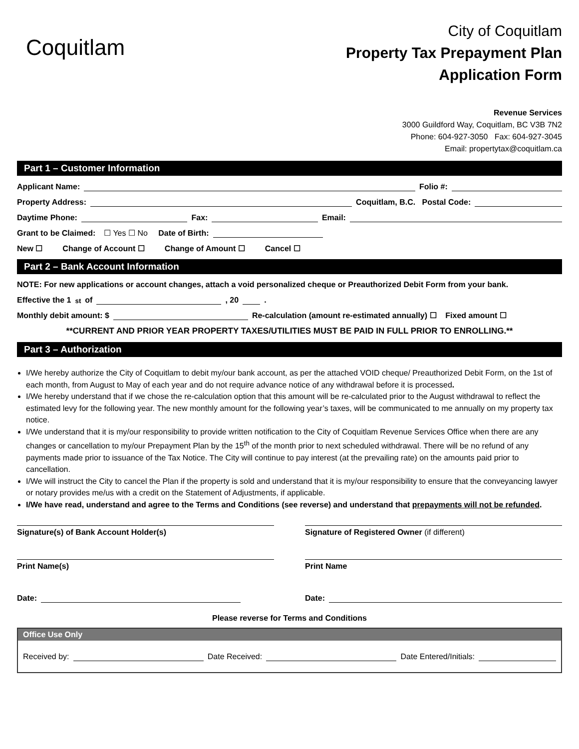Coquitlam
City of Coquitlam
Property Tax Prepayment Plan
Application Form
Revenue Services
3000 Guildford Way, Coquitlam, BC V3B 7N2
Phone: 604-927-3050 Fax: 604-927-3045
Email: propertytax@coquitlam.ca
Part 1 – Customer Information
Applicant Name: Folio #:
Property Address: Coquitlam, B.C. Postal Code:
Daytime Phone: Fax: Email:
Grant to be Claimed: ☐ Yes ☐ No Date of Birth:
New ☐ Change of Account ☐ Change of Amount ☐ Cancel ☐
Part 2 – Bank Account Information
NOTE: For new applications or account changes, attach a void personalized cheque or Preauthorized Debit Form from your bank.
Effective the 1<sup>st</sup> of , 20 .
Monthly debit amount: $ Re-calculation (amount re-estimated annually) ☐ Fixed amount ☐
**CURRENT AND PRIOR YEAR PROPERTY TAXES/UTILITIES MUST BE PAID IN FULL PRIOR TO ENROLLING.**
Part 3 – Authorization
I/We hereby authorize the City of Coquitlam to debit my/our bank account, as per the attached VOID cheque/ Preauthorized Debit Form, on the 1st of each month, from August to May of each year and do not require advance notice of any withdrawal before it is processed.
I/We hereby understand that if we chose the re-calculation option that this amount will be re-calculated prior to the August withdrawal to reflect the estimated levy for the following year. The new monthly amount for the following year’s taxes, will be communicated to me annually on my property tax notice.
I/We understand that it is my/our responsibility to provide written notification to the City of Coquitlam Revenue Services Office when there are any changes or cancellation to my/our Prepayment Plan by the 15<sup>th</sup> of the month prior to next scheduled withdrawal. There will be no refund of any payments made prior to issuance of the Tax Notice. The City will continue to pay interest (at the prevailing rate) on the amounts paid prior to cancellation.
I/We will instruct the City to cancel the Plan if the property is sold and understand that it is my/our responsibility to ensure that the conveyancing lawyer or notary provides me/us with a credit on the Statement of Adjustments, if applicable.
I/We have read, understand and agree to the Terms and Conditions (see reverse) and understand that prepayments will not be refunded.
Signature(s) of Bank Account Holder(s)
Print Name(s)
Date:
Signature of Registered Owner (if different)
Print Name
Date:
Please reverse for Terms and Conditions
Office Use Only
Received by: Date Received: Date Entered/Initials: